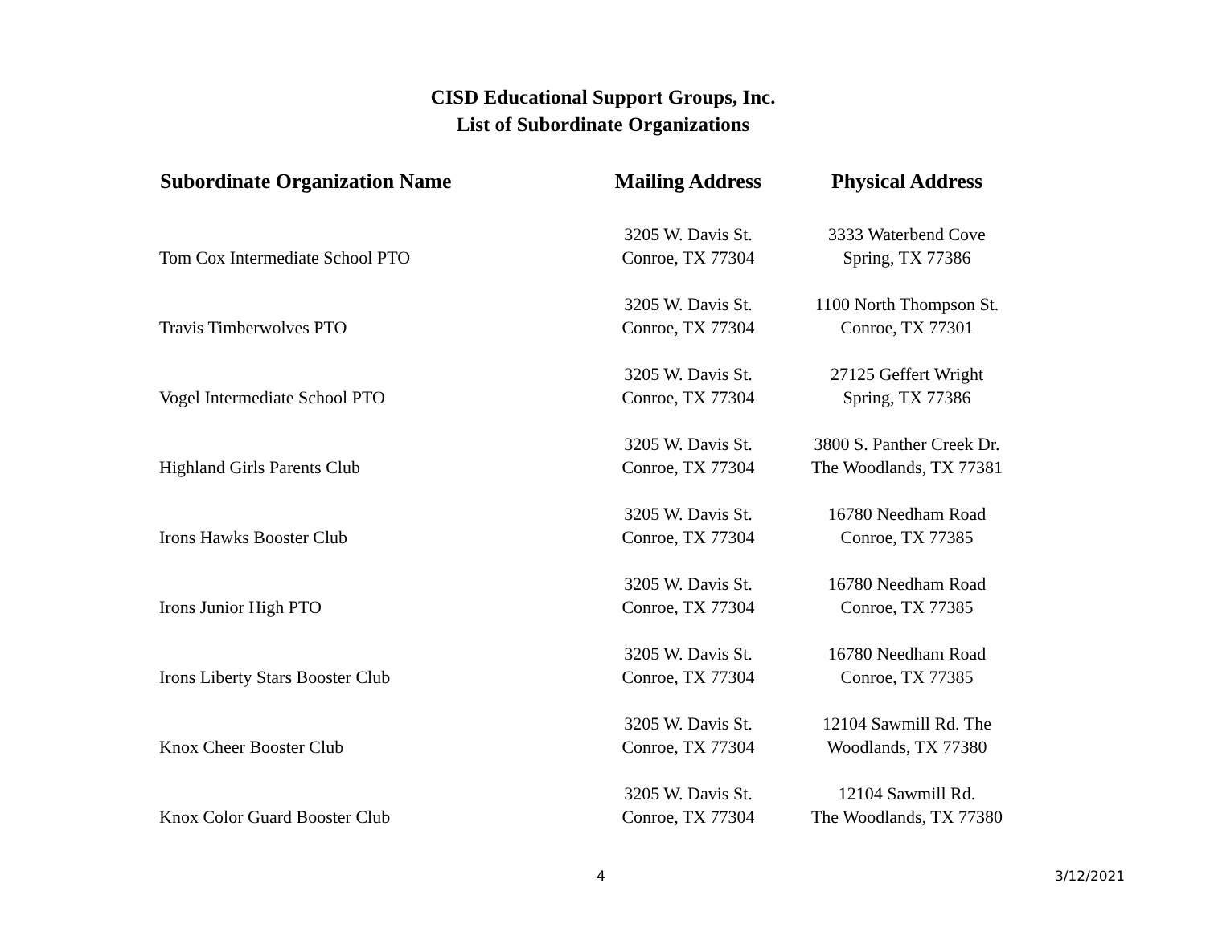CISD Educational Support Groups, Inc.
List of Subordinate Organizations
| Subordinate Organization Name | Mailing Address | Physical Address |
| --- | --- | --- |
| Tom Cox Intermediate School PTO | 3205 W. Davis St. Conroe, TX 77304 | 3333 Waterbend Cove Spring, TX 77386 |
| Travis Timberwolves PTO | 3205 W. Davis St. Conroe, TX 77304 | 1100 North Thompson St. Conroe, TX 77301 |
| Vogel Intermediate School PTO | 3205 W. Davis St. Conroe, TX 77304 | 27125 Geffert Wright Spring, TX 77386 |
| Highland Girls Parents Club | 3205 W. Davis St. Conroe, TX 77304 | 3800 S. Panther Creek Dr. The Woodlands, TX 77381 |
| Irons Hawks Booster Club | 3205 W. Davis St. Conroe, TX 77304 | 16780 Needham Road Conroe, TX 77385 |
| Irons Junior High PTO | 3205 W. Davis St. Conroe, TX 77304 | 16780 Needham Road Conroe, TX 77385 |
| Irons Liberty Stars Booster Club | 3205 W. Davis St. Conroe, TX 77304 | 16780 Needham Road Conroe, TX 77385 |
| Knox Cheer Booster Club | 3205 W. Davis St. Conroe, TX 77304 | 12104 Sawmill Rd. The Woodlands, TX 77380 |
| Knox Color Guard Booster Club | 3205 W. Davis St. Conroe, TX 77304 | 12104 Sawmill Rd. The Woodlands, TX 77380 |
4 3/12/2021